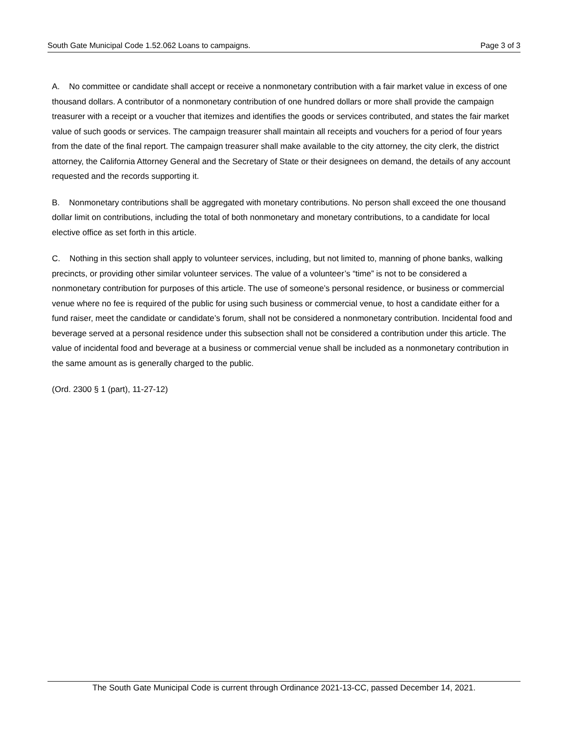South Gate Municipal Code 1.52.062 Loans to campaigns. Page 3 of 3
A. No committee or candidate shall accept or receive a nonmonetary contribution with a fair market value in excess of one thousand dollars. A contributor of a nonmonetary contribution of one hundred dollars or more shall provide the campaign treasurer with a receipt or a voucher that itemizes and identifies the goods or services contributed, and states the fair market value of such goods or services. The campaign treasurer shall maintain all receipts and vouchers for a period of four years from the date of the final report. The campaign treasurer shall make available to the city attorney, the city clerk, the district attorney, the California Attorney General and the Secretary of State or their designees on demand, the details of any account requested and the records supporting it.
B. Nonmonetary contributions shall be aggregated with monetary contributions. No person shall exceed the one thousand dollar limit on contributions, including the total of both nonmonetary and monetary contributions, to a candidate for local elective office as set forth in this article.
C. Nothing in this section shall apply to volunteer services, including, but not limited to, manning of phone banks, walking precincts, or providing other similar volunteer services. The value of a volunteer’s “time” is not to be considered a nonmonetary contribution for purposes of this article. The use of someone’s personal residence, or business or commercial venue where no fee is required of the public for using such business or commercial venue, to host a candidate either for a fund raiser, meet the candidate or candidate’s forum, shall not be considered a nonmonetary contribution. Incidental food and beverage served at a personal residence under this subsection shall not be considered a contribution under this article. The value of incidental food and beverage at a business or commercial venue shall be included as a nonmonetary contribution in the same amount as is generally charged to the public.
(Ord. 2300 § 1 (part), 11-27-12)
The South Gate Municipal Code is current through Ordinance 2021-13-CC, passed December 14, 2021.